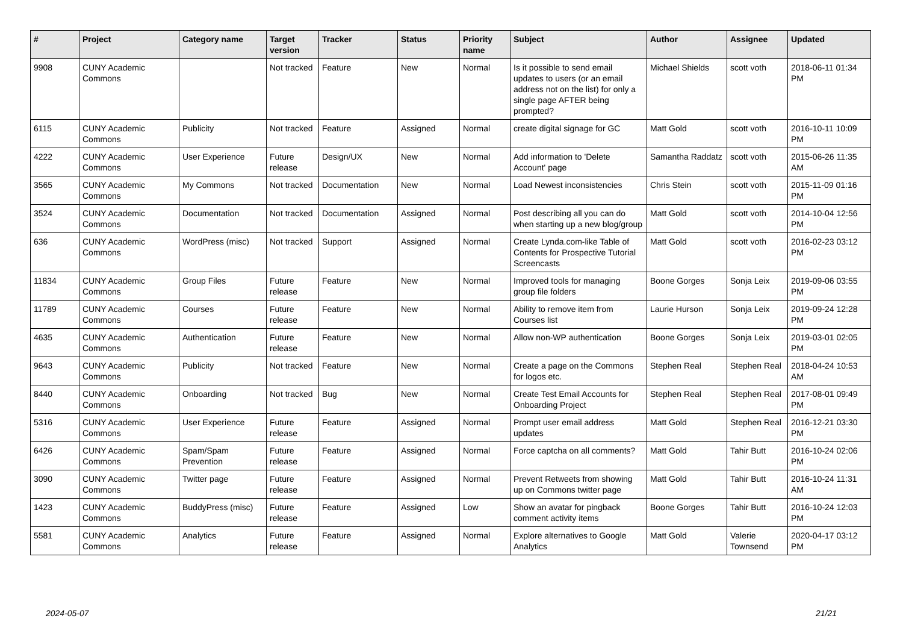| # | Project | Category name | Target version | Tracker | Status | Priority name | Subject | Author | Assignee | Updated |
| --- | --- | --- | --- | --- | --- | --- | --- | --- | --- | --- |
| 9908 | CUNY Academic Commons | | Not tracked | Feature | New | Normal | Is it possible to send email updates to users (or an email address not on the list) for only a single page AFTER being prompted? | Michael Shields | scott voth | 2018-06-11 01:34 PM |
| 6115 | CUNY Academic Commons | Publicity | Not tracked | Feature | Assigned | Normal | create digital signage for GC | Matt Gold | scott voth | 2016-10-11 10:09 PM |
| 4222 | CUNY Academic Commons | User Experience | Future release | Design/UX | New | Normal | Add information to 'Delete Account' page | Samantha Raddatz | scott voth | 2015-06-26 11:35 AM |
| 3565 | CUNY Academic Commons | My Commons | Not tracked | Documentation | New | Normal | Load Newest inconsistencies | Chris Stein | scott voth | 2015-11-09 01:16 PM |
| 3524 | CUNY Academic Commons | Documentation | Not tracked | Documentation | Assigned | Normal | Post describing all you can do when starting up a new blog/group | Matt Gold | scott voth | 2014-10-04 12:56 PM |
| 636 | CUNY Academic Commons | WordPress (misc) | Not tracked | Support | Assigned | Normal | Create Lynda.com-like Table of Contents for Prospective Tutorial Screencasts | Matt Gold | scott voth | 2016-02-23 03:12 PM |
| 11834 | CUNY Academic Commons | Group Files | Future release | Feature | New | Normal | Improved tools for managing group file folders | Boone Gorges | Sonja Leix | 2019-09-06 03:55 PM |
| 11789 | CUNY Academic Commons | Courses | Future release | Feature | New | Normal | Ability to remove item from Courses list | Laurie Hurson | Sonja Leix | 2019-09-24 12:28 PM |
| 4635 | CUNY Academic Commons | Authentication | Future release | Feature | New | Normal | Allow non-WP authentication | Boone Gorges | Sonja Leix | 2019-03-01 02:05 PM |
| 9643 | CUNY Academic Commons | Publicity | Not tracked | Feature | New | Normal | Create a page on the Commons for logos etc. | Stephen Real | Stephen Real | 2018-04-24 10:53 AM |
| 8440 | CUNY Academic Commons | Onboarding | Not tracked | Bug | New | Normal | Create Test Email Accounts for Onboarding Project | Stephen Real | Stephen Real | 2017-08-01 09:49 PM |
| 5316 | CUNY Academic Commons | User Experience | Future release | Feature | Assigned | Normal | Prompt user email address updates | Matt Gold | Stephen Real | 2016-12-21 03:30 PM |
| 6426 | CUNY Academic Commons | Spam/Spam Prevention | Future release | Feature | Assigned | Normal | Force captcha on all comments? | Matt Gold | Tahir Butt | 2016-10-24 02:06 PM |
| 3090 | CUNY Academic Commons | Twitter page | Future release | Feature | Assigned | Normal | Prevent Retweets from showing up on Commons twitter page | Matt Gold | Tahir Butt | 2016-10-24 11:31 AM |
| 1423 | CUNY Academic Commons | BuddyPress (misc) | Future release | Feature | Assigned | Low | Show an avatar for pingback comment activity items | Boone Gorges | Tahir Butt | 2016-10-24 12:03 PM |
| 5581 | CUNY Academic Commons | Analytics | Future release | Feature | Assigned | Normal | Explore alternatives to Google Analytics | Matt Gold | Valerie Townsend | 2020-04-17 03:12 PM |
2024-05-07 21/21